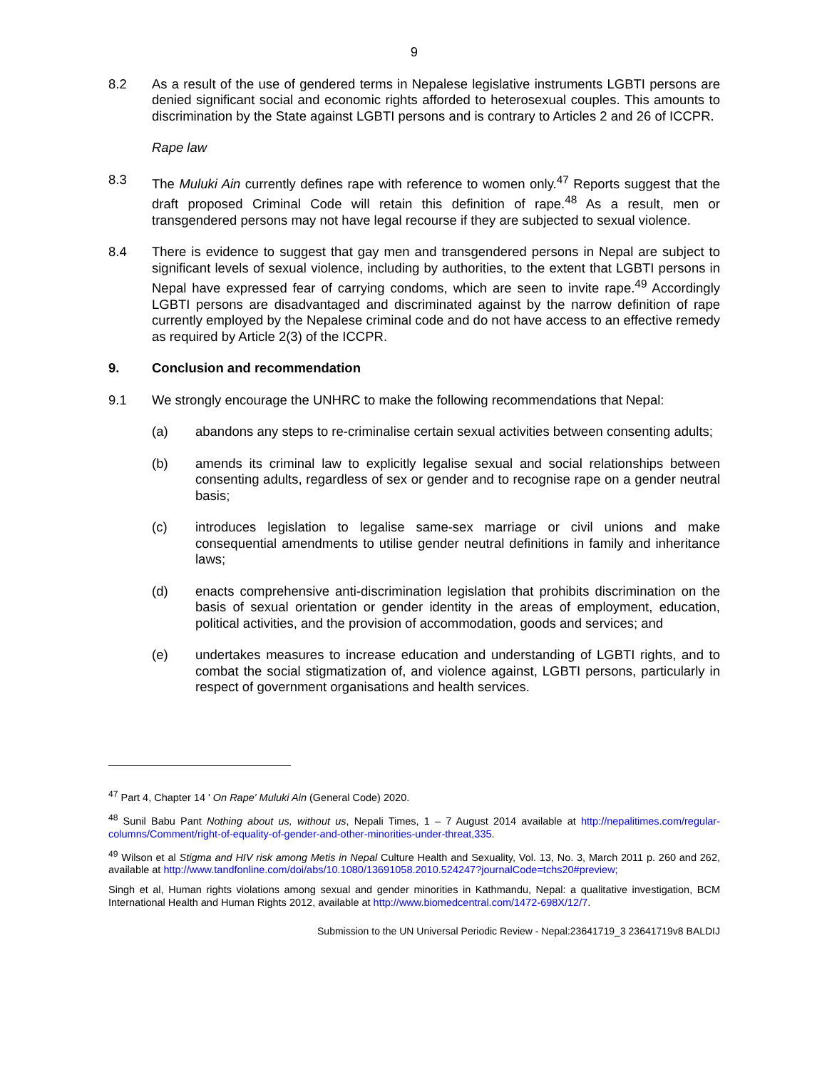9
8.2 As a result of the use of gendered terms in Nepalese legislative instruments LGBTI persons are denied significant social and economic rights afforded to heterosexual couples. This amounts to discrimination by the State against LGBTI persons and is contrary to Articles 2 and 26 of ICCPR.
Rape law
8.3 The Muluki Ain currently defines rape with reference to women only.<sup>47</sup> Reports suggest that the draft proposed Criminal Code will retain this definition of rape.<sup>48</sup> As a result, men or transgendered persons may not have legal recourse if they are subjected to sexual violence.
8.4 There is evidence to suggest that gay men and transgendered persons in Nepal are subject to significant levels of sexual violence, including by authorities, to the extent that LGBTI persons in Nepal have expressed fear of carrying condoms, which are seen to invite rape.<sup>49</sup> Accordingly LGBTI persons are disadvantaged and discriminated against by the narrow definition of rape currently employed by the Nepalese criminal code and do not have access to an effective remedy as required by Article 2(3) of the ICCPR.
9. Conclusion and recommendation
9.1 We strongly encourage the UNHRC to make the following recommendations that Nepal:
(a) abandons any steps to re-criminalise certain sexual activities between consenting adults;
(b) amends its criminal law to explicitly legalise sexual and social relationships between consenting adults, regardless of sex or gender and to recognise rape on a gender neutral basis;
(c) introduces legislation to legalise same-sex marriage or civil unions and make consequential amendments to utilise gender neutral definitions in family and inheritance laws;
(d) enacts comprehensive anti-discrimination legislation that prohibits discrimination on the basis of sexual orientation or gender identity in the areas of employment, education, political activities, and the provision of accommodation, goods and services; and
(e) undertakes measures to increase education and understanding of LGBTI rights, and to combat the social stigmatization of, and violence against, LGBTI persons, particularly in respect of government organisations and health services.
<sup>47</sup> Part 4, Chapter 14 ' On Rape' Muluki Ain (General Code) 2020.
<sup>48</sup> Sunil Babu Pant Nothing about us, without us, Nepali Times, 1 – 7 August 2014 available at http://nepalitimes.com/regular-columns/Comment/right-of-equality-of-gender-and-other-minorities-under-threat,335.
<sup>49</sup> Wilson et al Stigma and HIV risk among Metis in Nepal Culture Health and Sexuality, Vol. 13, No. 3, March 2011 p. 260 and 262, available at http://www.tandfonline.com/doi/abs/10.1080/13691058.2010.524247?journalCode=tchs20#preview;
Singh et al, Human rights violations among sexual and gender minorities in Kathmandu, Nepal: a qualitative investigation, BCM International Health and Human Rights 2012, available at http://www.biomedcentral.com/1472-698X/12/7.
Submission to the UN Universal Periodic Review - Nepal:23641719_3 23641719v8 BALDIJ